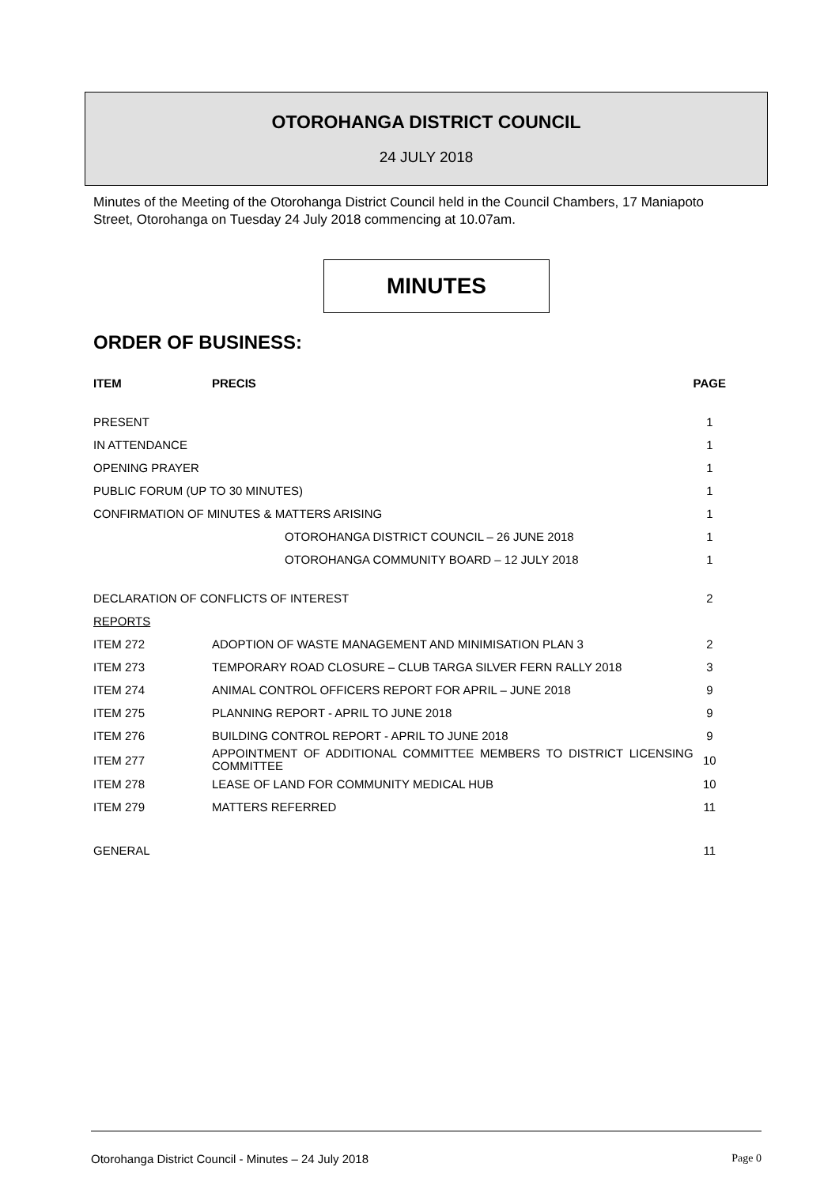OTOROHANGA DISTRICT COUNCIL
24 JULY 2018
Minutes of the Meeting of the Otorohanga District Council held in the Council Chambers, 17 Maniapoto Street, Otorohanga on Tuesday 24 July 2018 commencing at 10.07am.
MINUTES
ORDER OF BUSINESS:
| ITEM | PRECIS | PAGE |
| --- | --- | --- |
| PRESENT | | 1 |
| IN ATTENDANCE | | 1 |
| OPENING PRAYER | | 1 |
| PUBLIC FORUM (UP TO 30 MINUTES) | | 1 |
| CONFIRMATION OF MINUTES & MATTERS ARISING | | 1 |
| | OTOROHANGA DISTRICT COUNCIL – 26 JUNE 2018 | 1 |
| | OTOROHANGA COMMUNITY BOARD – 12 JULY 2018 | 1 |
| DECLARATION OF CONFLICTS OF INTEREST | | 2 |
| REPORTS | | |
| ITEM 272 | ADOPTION OF WASTE MANAGEMENT AND MINIMISATION PLAN 3 | 2 |
| ITEM 273 | TEMPORARY ROAD CLOSURE – CLUB TARGA SILVER FERN RALLY 2018 | 3 |
| ITEM 274 | ANIMAL CONTROL OFFICERS REPORT FOR APRIL – JUNE 2018 | 9 |
| ITEM 275 | PLANNING REPORT - APRIL TO JUNE 2018 | 9 |
| ITEM 276 | BUILDING CONTROL REPORT - APRIL TO JUNE 2018 | 9 |
| ITEM 277 | APPOINTMENT OF ADDITIONAL COMMITTEE MEMBERS TO DISTRICT LICENSING COMMITTEE | 10 |
| ITEM 278 | LEASE OF LAND FOR COMMUNITY MEDICAL HUB | 10 |
| ITEM 279 | MATTERS REFERRED | 11 |
| GENERAL | | 11 |
Otorohanga District Council - Minutes – 24 July 2018 Page 0